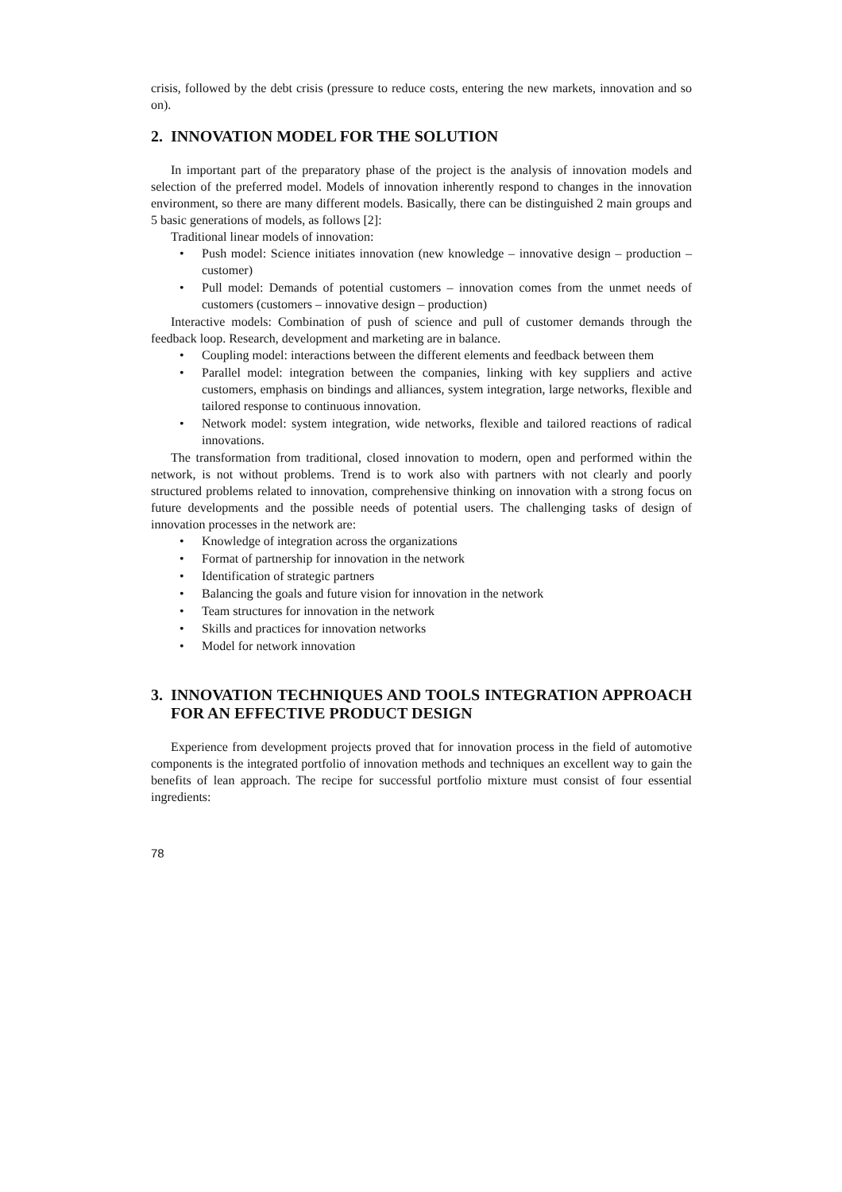crisis, followed by the debt crisis (pressure to reduce costs, entering the new markets, innovation and so on).
2. INNOVATION MODEL FOR THE SOLUTION
In important part of the preparatory phase of the project is the analysis of innovation models and selection of the preferred model. Models of innovation inherently respond to changes in the innovation environment, so there are many different models. Basically, there can be distinguished 2 main groups and 5 basic generations of models, as follows [2]:
Traditional linear models of innovation:
Push model: Science initiates innovation (new knowledge – innovative design – production – customer)
Pull model: Demands of potential customers – innovation comes from the unmet needs of customers (customers – innovative design – production)
Interactive models: Combination of push of science and pull of customer demands through the feedback loop. Research, development and marketing are in balance.
Coupling model: interactions between the different elements and feedback between them
Parallel model: integration between the companies, linking with key suppliers and active customers, emphasis on bindings and alliances, system integration, large networks, flexible and tailored response to continuous innovation.
Network model: system integration, wide networks, flexible and tailored reactions of radical innovations.
The transformation from traditional, closed innovation to modern, open and performed within the network, is not without problems. Trend is to work also with partners with not clearly and poorly structured problems related to innovation, comprehensive thinking on innovation with a strong focus on future developments and the possible needs of potential users. The challenging tasks of design of innovation processes in the network are:
Knowledge of integration across the organizations
Format of partnership for innovation in the network
Identification of strategic partners
Balancing the goals and future vision for innovation in the network
Team structures for innovation in the network
Skills and practices for innovation networks
Model for network innovation
3. INNOVATION TECHNIQUES AND TOOLS INTEGRATION APPROACH FOR AN EFFECTIVE PRODUCT DESIGN
Experience from development projects proved that for innovation process in the field of automotive components is the integrated portfolio of innovation methods and techniques an excellent way to gain the benefits of lean approach. The recipe for successful portfolio mixture must consist of four essential ingredients:
78